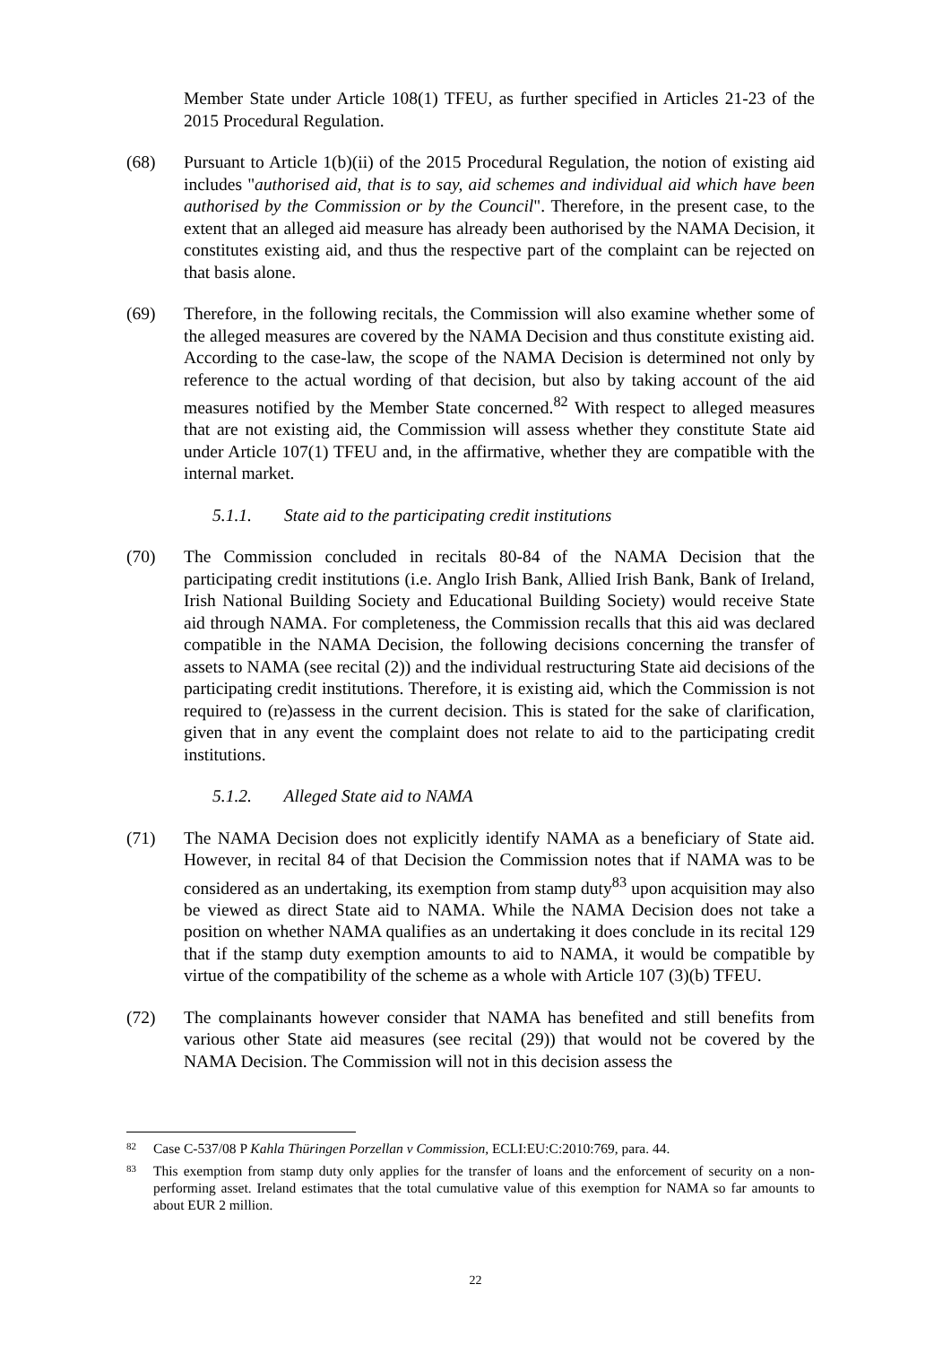Member State under Article 108(1) TFEU, as further specified in Articles 21-23 of the 2015 Procedural Regulation.
(68) Pursuant to Article 1(b)(ii) of the 2015 Procedural Regulation, the notion of existing aid includes "authorised aid, that is to say, aid schemes and individual aid which have been authorised by the Commission or by the Council". Therefore, in the present case, to the extent that an alleged aid measure has already been authorised by the NAMA Decision, it constitutes existing aid, and thus the respective part of the complaint can be rejected on that basis alone.
(69) Therefore, in the following recitals, the Commission will also examine whether some of the alleged measures are covered by the NAMA Decision and thus constitute existing aid. According to the case-law, the scope of the NAMA Decision is determined not only by reference to the actual wording of that decision, but also by taking account of the aid measures notified by the Member State concerned.<sup>82</sup> With respect to alleged measures that are not existing aid, the Commission will assess whether they constitute State aid under Article 107(1) TFEU and, in the affirmative, whether they are compatible with the internal market.
5.1.1. State aid to the participating credit institutions
(70) The Commission concluded in recitals 80-84 of the NAMA Decision that the participating credit institutions (i.e. Anglo Irish Bank, Allied Irish Bank, Bank of Ireland, Irish National Building Society and Educational Building Society) would receive State aid through NAMA. For completeness, the Commission recalls that this aid was declared compatible in the NAMA Decision, the following decisions concerning the transfer of assets to NAMA (see recital (2)) and the individual restructuring State aid decisions of the participating credit institutions. Therefore, it is existing aid, which the Commission is not required to (re)assess in the current decision. This is stated for the sake of clarification, given that in any event the complaint does not relate to aid to the participating credit institutions.
5.1.2. Alleged State aid to NAMA
(71) The NAMA Decision does not explicitly identify NAMA as a beneficiary of State aid. However, in recital 84 of that Decision the Commission notes that if NAMA was to be considered as an undertaking, its exemption from stamp duty<sup>83</sup> upon acquisition may also be viewed as direct State aid to NAMA. While the NAMA Decision does not take a position on whether NAMA qualifies as an undertaking it does conclude in its recital 129 that if the stamp duty exemption amounts to aid to NAMA, it would be compatible by virtue of the compatibility of the scheme as a whole with Article 107 (3)(b) TFEU.
(72) The complainants however consider that NAMA has benefited and still benefits from various other State aid measures (see recital (29)) that would not be covered by the NAMA Decision. The Commission will not in this decision assess the
82 Case C-537/08 P Kahla Thüringen Porzellan v Commission, ECLI:EU:C:2010:769, para. 44.
83 This exemption from stamp duty only applies for the transfer of loans and the enforcement of security on a non-performing asset. Ireland estimates that the total cumulative value of this exemption for NAMA so far amounts to about EUR 2 million.
22